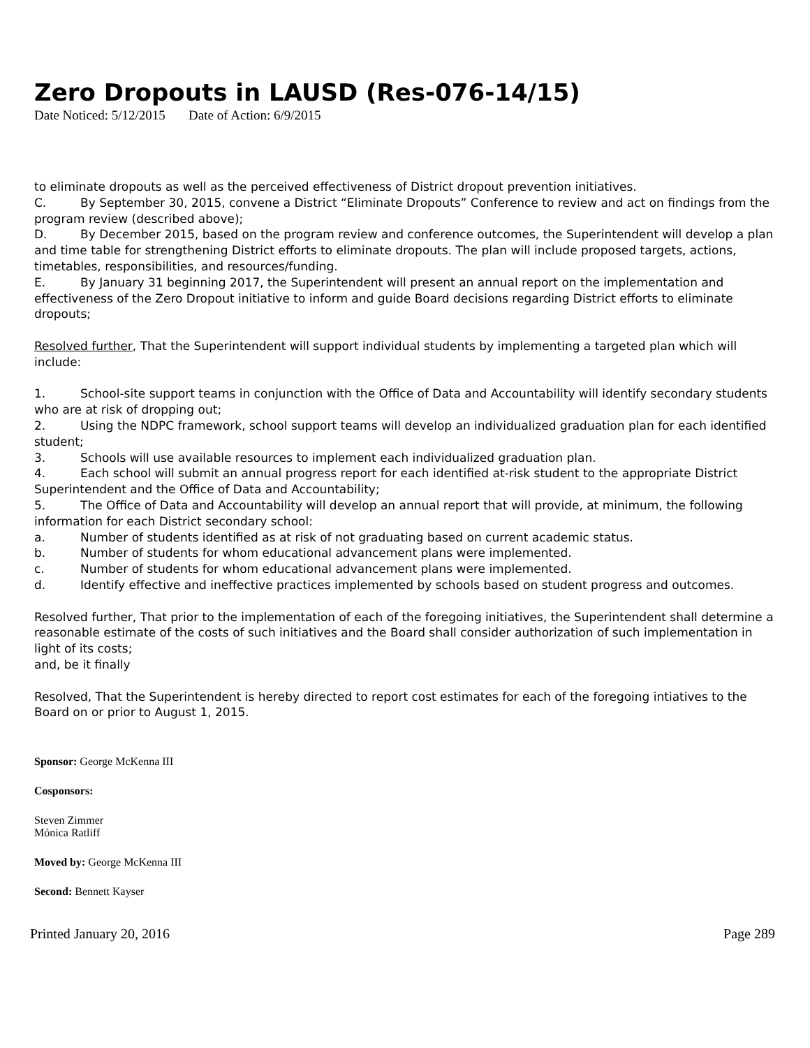Zero Dropouts in LAUSD (Res-076-14/15)
Date Noticed: 5/12/2015 Date of Action: 6/9/2015
to eliminate dropouts as well as the perceived effectiveness of District dropout prevention initiatives.
C. By September 30, 2015, convene a District “Eliminate Dropouts” Conference to review and act on findings from the program review (described above);
D. By December 2015, based on the program review and conference outcomes, the Superintendent will develop a plan and time table for strengthening District efforts to eliminate dropouts. The plan will include proposed targets, actions, timetables, responsibilities, and resources/funding.
E. By January 31 beginning 2017, the Superintendent will present an annual report on the implementation and effectiveness of the Zero Dropout initiative to inform and guide Board decisions regarding District efforts to eliminate dropouts;
Resolved further, That the Superintendent will support individual students by implementing a targeted plan which will include:
1. School-site support teams in conjunction with the Office of Data and Accountability will identify secondary students who are at risk of dropping out;
2. Using the NDPC framework, school support teams will develop an individualized graduation plan for each identified student;
3. Schools will use available resources to implement each individualized graduation plan.
4. Each school will submit an annual progress report for each identified at-risk student to the appropriate District Superintendent and the Office of Data and Accountability;
5. The Office of Data and Accountability will develop an annual report that will provide, at minimum, the following information for each District secondary school:
a. Number of students identified as at risk of not graduating based on current academic status.
b. Number of students for whom educational advancement plans were implemented.
c. Number of students for whom educational advancement plans were implemented.
d. Identify effective and ineffective practices implemented by schools based on student progress and outcomes.
Resolved further, That prior to the implementation of each of the foregoing initiatives, the Superintendent shall determine a reasonable estimate of the costs of such initiatives and the Board shall consider authorization of such implementation in light of its costs;
and, be it finally
Resolved, That the Superintendent is hereby directed to report cost estimates for each of the foregoing intiatives to the Board on or prior to August 1, 2015.
Sponsor: George McKenna III
Cosponsors:
Steven Zimmer
Mónica Ratliff
Moved by: George McKenna III
Second: Bennett Kayser
Printed January 20, 2016 Page 289